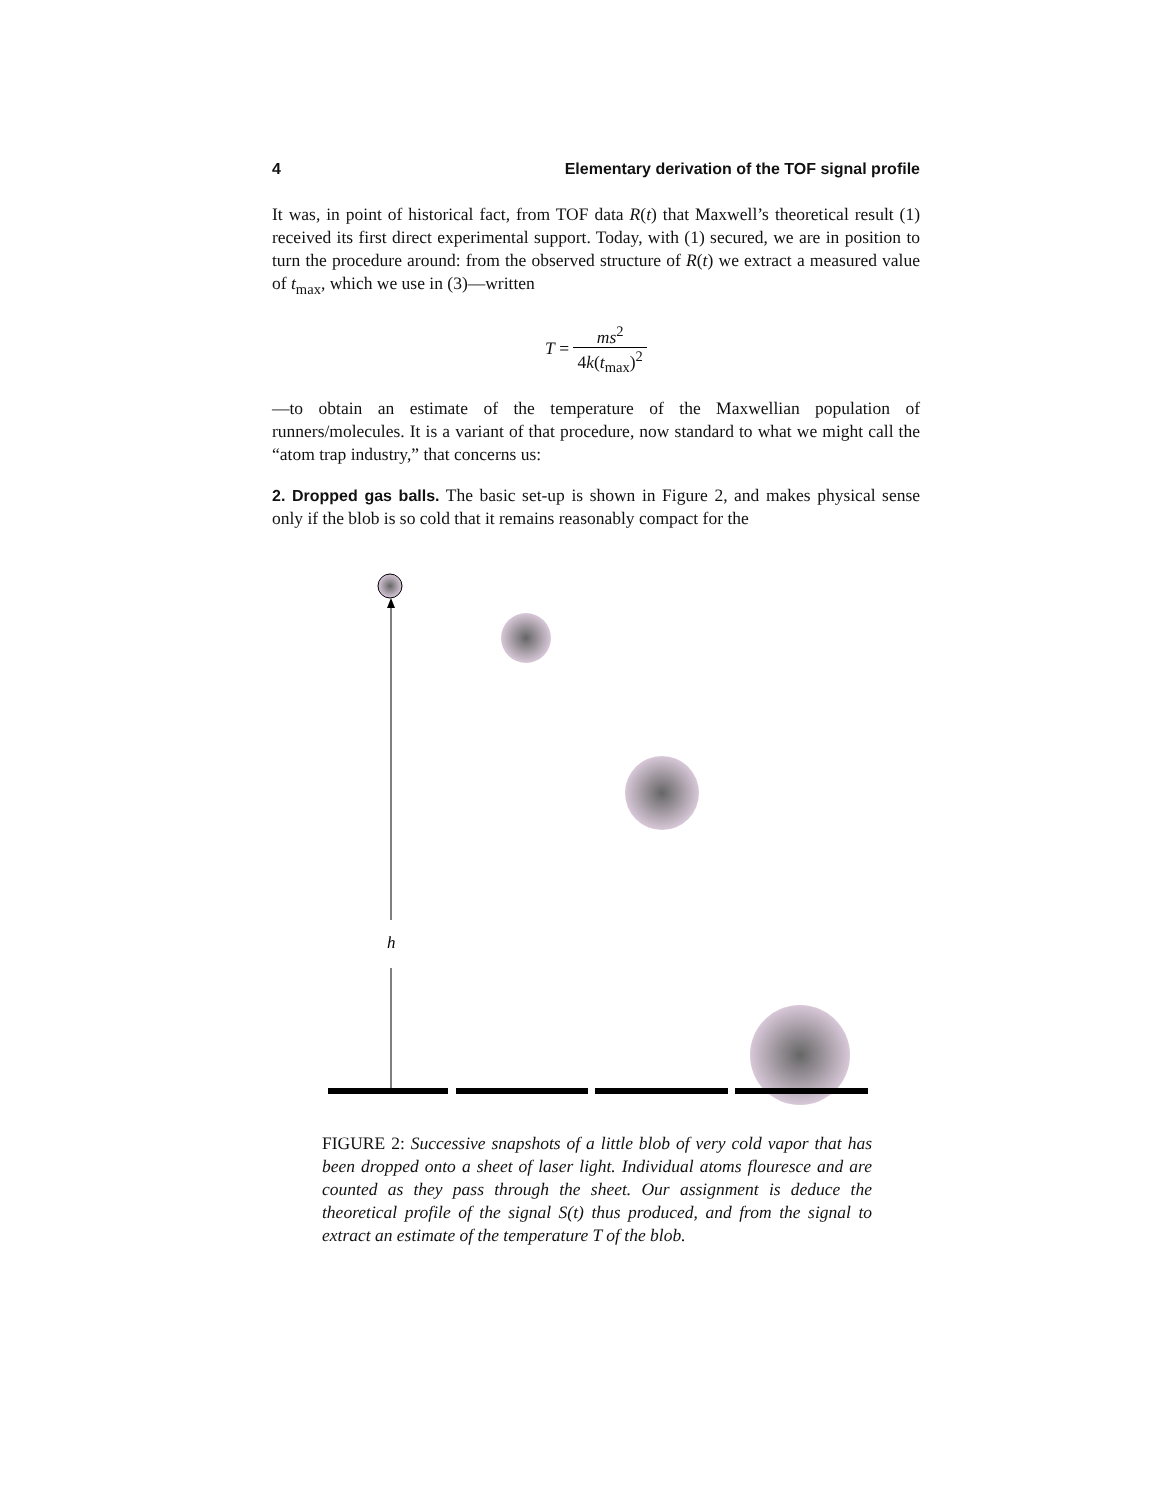h
4 Elementary derivation of the TOF signal profile
It was, in point of historical fact, from TOF data R(t) that Maxwell’s theoretical result (1) received its first direct experimental support. Today, with (1) secured, we are in position to turn the procedure around: from the observed structure of R(t) we extract a measured value of t<sub>max</sub>, which we use in (3)—written
T = ms<sup>2</sup> 4k(t<sub>max</sub>)<sup>2</sup>
—to obtain an estimate of the temperature of the Maxwellian population of runners/molecules. It is a variant of that procedure, now standard to what we might call the “atom trap industry,” that concerns us:
2. Dropped gas balls. The basic set-up is shown in Figure 2, and makes physical sense only if the blob is so cold that it remains reasonably compact for the
FIGURE 2: Successive snapshots of a little blob of very cold vapor that has been dropped onto a sheet of laser light. Individual atoms flouresce and are counted as they pass through the sheet. Our assignment is deduce the theoretical profile of the signal S(t) thus produced, and from the signal to extract an estimate of the temperature T of the blob.